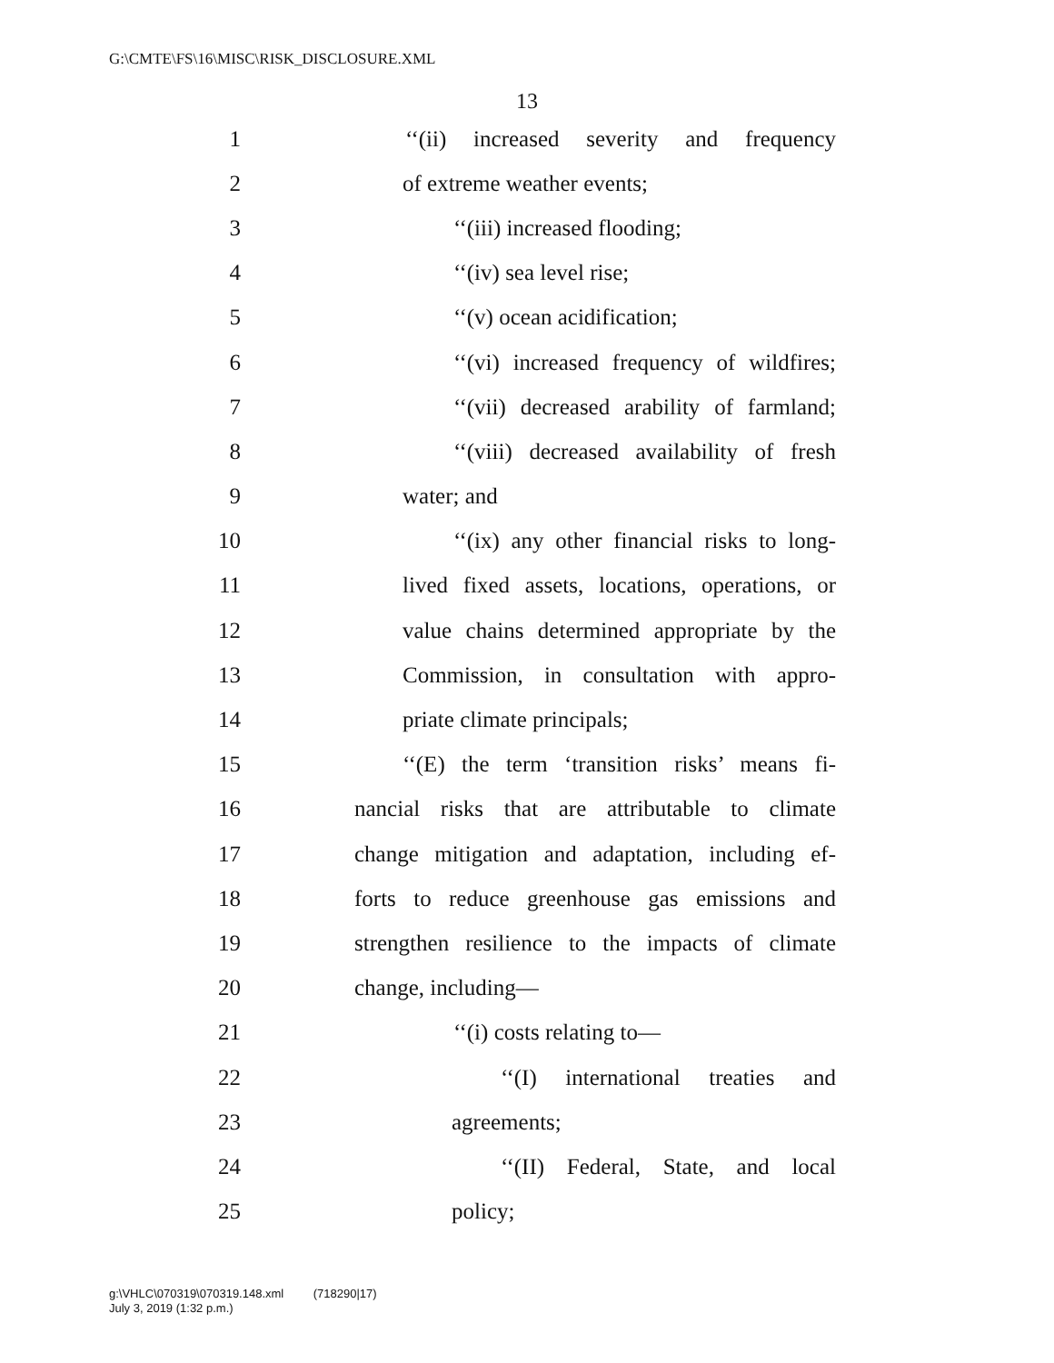G:\CMTE\FS\16\MISC\RISK_DISCLOSURE.XML
13
1 ‘‘(ii) increased severity and frequency
2 of extreme weather events;
3 ‘‘(iii) increased flooding;
4 ‘‘(iv) sea level rise;
5 ‘‘(v) ocean acidification;
6 ‘‘(vi) increased frequency of wildfires;
7 ‘‘(vii) decreased arability of farmland;
8 ‘‘(viii) decreased availability of fresh
9 water; and
10 ‘‘(ix) any other financial risks to long-
11 lived fixed assets, locations, operations, or
12 value chains determined appropriate by the
13 Commission, in consultation with appro-
14 priate climate principals;
15 ‘‘(E) the term ‘transition risks’ means fi-
16 nancial risks that are attributable to climate
17 change mitigation and adaptation, including ef-
18 forts to reduce greenhouse gas emissions and
19 strengthen resilience to the impacts of climate
20 change, including—
21 ‘‘(i) costs relating to—
22 ‘‘(I) international treaties and
23 agreements;
24 ‘‘(II) Federal, State, and local
25 policy;
g:\VHLC\070319\070319.148.xml (718290|17)
July 3, 2019 (1:32 p.m.)